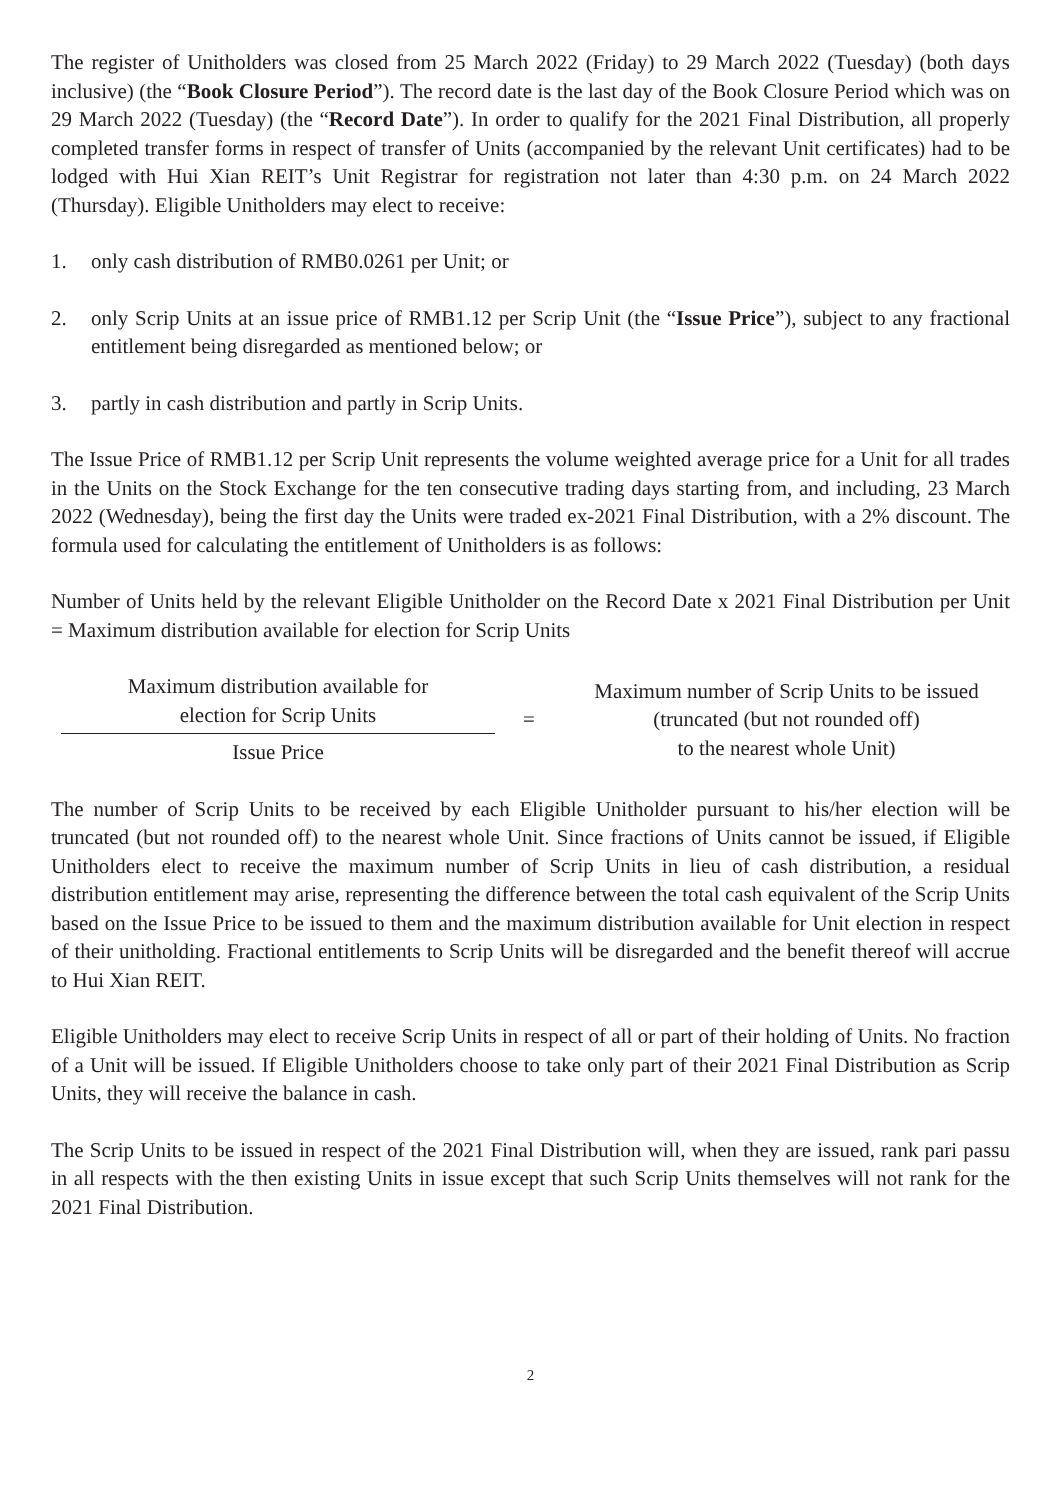The register of Unitholders was closed from 25 March 2022 (Friday) to 29 March 2022 (Tuesday) (both days inclusive) (the “Book Closure Period”). The record date is the last day of the Book Closure Period which was on 29 March 2022 (Tuesday) (the “Record Date”). In order to qualify for the 2021 Final Distribution, all properly completed transfer forms in respect of transfer of Units (accompanied by the relevant Unit certificates) had to be lodged with Hui Xian REIT’s Unit Registrar for registration not later than 4:30 p.m. on 24 March 2022 (Thursday). Eligible Unitholders may elect to receive:
1. only cash distribution of RMB0.0261 per Unit; or
2. only Scrip Units at an issue price of RMB1.12 per Scrip Unit (the “Issue Price”), subject to any fractional entitlement being disregarded as mentioned below; or
3. partly in cash distribution and partly in Scrip Units.
The Issue Price of RMB1.12 per Scrip Unit represents the volume weighted average price for a Unit for all trades in the Units on the Stock Exchange for the ten consecutive trading days starting from, and including, 23 March 2022 (Wednesday), being the first day the Units were traded ex-2021 Final Distribution, with a 2% discount. The formula used for calculating the entitlement of Unitholders is as follows:
Number of Units held by the relevant Eligible Unitholder on the Record Date x 2021 Final Distribution per Unit = Maximum distribution available for election for Scrip Units
Maximum distribution available for
election for Scrip Units
Issue Price
=
Maximum number of Scrip Units to be issued
(truncated (but not rounded off)
to the nearest whole Unit)
The number of Scrip Units to be received by each Eligible Unitholder pursuant to his/her election will be truncated (but not rounded off) to the nearest whole Unit. Since fractions of Units cannot be issued, if Eligible Unitholders elect to receive the maximum number of Scrip Units in lieu of cash distribution, a residual distribution entitlement may arise, representing the difference between the total cash equivalent of the Scrip Units based on the Issue Price to be issued to them and the maximum distribution available for Unit election in respect of their unitholding. Fractional entitlements to Scrip Units will be disregarded and the benefit thereof will accrue to Hui Xian REIT.
Eligible Unitholders may elect to receive Scrip Units in respect of all or part of their holding of Units. No fraction of a Unit will be issued. If Eligible Unitholders choose to take only part of their 2021 Final Distribution as Scrip Units, they will receive the balance in cash.
The Scrip Units to be issued in respect of the 2021 Final Distribution will, when they are issued, rank pari passu in all respects with the then existing Units in issue except that such Scrip Units themselves will not rank for the 2021 Final Distribution.
2